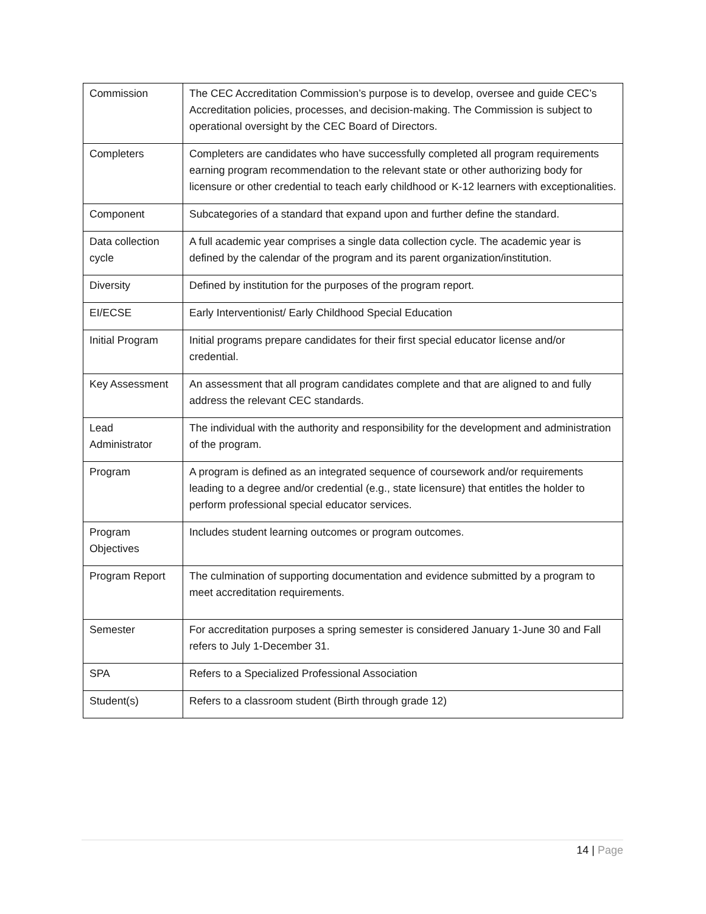| Commission | The CEC Accreditation Commission’s purpose is to develop, oversee and guide CEC’s Accreditation policies, processes, and decision-making. The Commission is subject to operational oversight by the CEC Board of Directors. |
| Completers | Completers are candidates who have successfully completed all program requirements earning program recommendation to the relevant state or other authorizing body for licensure or other credential to teach early childhood or K-12 learners with exceptionalities. |
| Component | Subcategories of a standard that expand upon and further define the standard. |
| Data collection cycle | A full academic year comprises a single data collection cycle. The academic year is defined by the calendar of the program and its parent organization/institution. |
| Diversity | Defined by institution for the purposes of the program report. |
| EI/ECSE | Early Interventionist/ Early Childhood Special Education |
| Initial Program | Initial programs prepare candidates for their first special educator license and/or credential. |
| Key Assessment | An assessment that all program candidates complete and that are aligned to and fully address the relevant CEC standards. |
| Lead Administrator | The individual with the authority and responsibility for the development and administration of the program. |
| Program | A program is defined as an integrated sequence of coursework and/or requirements leading to a degree and/or credential (e.g., state licensure) that entitles the holder to perform professional special educator services. |
| Program Objectives | Includes student learning outcomes or program outcomes. |
| Program Report | The culmination of supporting documentation and evidence submitted by a program to meet accreditation requirements. |
| Semester | For accreditation purposes a spring semester is considered January 1-June 30 and Fall refers to July 1-December 31. |
| SPA | Refers to a Specialized Professional Association |
| Student(s) | Refers to a classroom student (Birth through grade 12) |
14 | Page